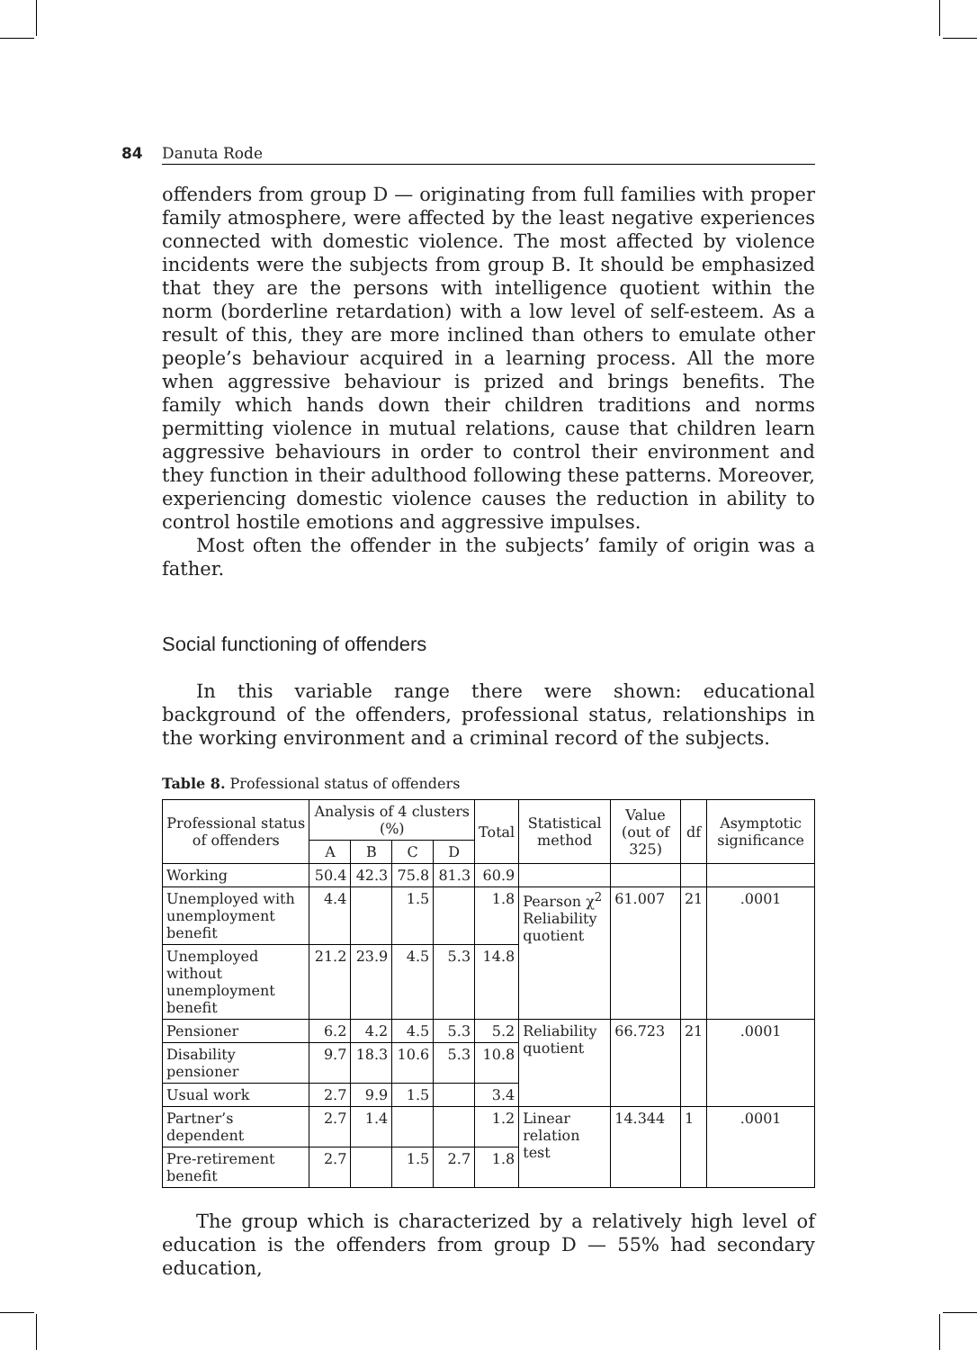84 Danuta Rode
offenders from group D — originating from full families with proper family atmosphere, were affected by the least negative experiences connected with domestic violence. The most affected by violence incidents were the subjects from group B. It should be emphasized that they are the persons with intelligence quotient within the norm (borderline retardation) with a low level of self-esteem. As a result of this, they are more inclined than others to emulate other people’s behaviour acquired in a learning process. All the more when aggressive behaviour is prized and brings benefits. The family which hands down their children traditions and norms permitting violence in mutual relations, cause that children learn aggressive behaviours in order to control their environment and they function in their adulthood following these patterns. Moreover, experiencing domestic violence causes the reduction in ability to control hostile emotions and aggressive impulses.
Most often the offender in the subjects’ family of origin was a father.
Social functioning of offenders
In this variable range there were shown: educational background of the offenders, professional status, relationships in the working environment and a criminal record of the subjects.
Table 8. Professional status of offenders
| Professional status of offenders | Analysis of 4 clusters (%) | | | | Total | Statistical method | Value (out of 325) | df | Asymptotic significance |
| --- | --- | --- | --- | --- | --- | --- | --- | --- | --- |
| | A | B | C | D | | | | | |
| Working | 50.4 | 42.3 | 75.8 | 81.3 | 60.9 | | | | |
| Unemployed with unemployment benefit | 4.4 | | 1.5 | | 1.8 | Pearson χ<sup>2</sup> Reliability quotient | 61.007 | 21 | .0001 |
| Unemployed without unemployment benefit | 21.2 | 23.9 | 4.5 | 5.3 | 14.8 | | | | |
| Pensioner | 6.2 | 4.2 | 4.5 | 5.3 | 5.2 | Reliability quotient | 66.723 | 21 | .0001 |
| Disability pensioner | 9.7 | 18.3 | 10.6 | 5.3 | 10.8 | | | | |
| Usual work | 2.7 | 9.9 | 1.5 | | 3.4 | | | | |
| Partner’s dependent | 2.7 | 1.4 | | | 1.2 | Linear relation test | 14.344 | 1 | .0001 |
| Pre-retirement benefit | 2.7 | | 1.5 | 2.7 | 1.8 | | | | |
The group which is characterized by a relatively high level of education is the offenders from group D — 55% had secondary education,